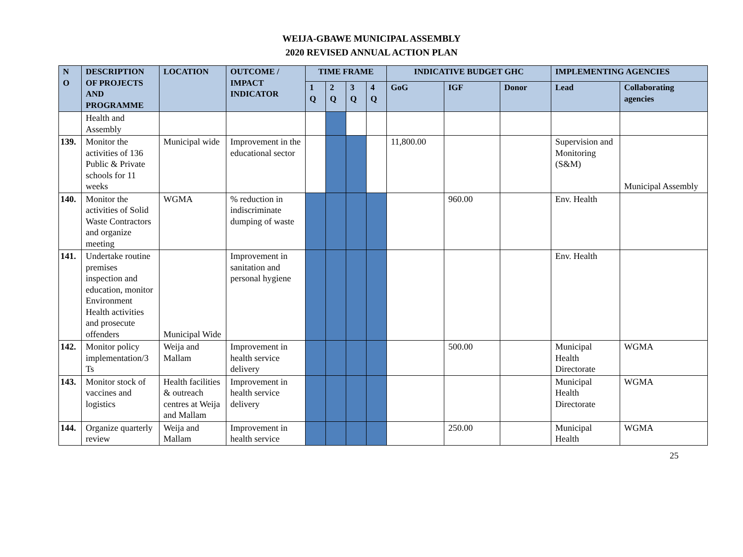WEIJA-GBAWE MUNICIPAL ASSEMBLY
2020 REVISED ANNUAL ACTION PLAN
| N O | DESCRIPTION OF PROJECTS AND PROGRAMME | LOCATION | OUTCOME / IMPACT INDICATOR | TIME FRAME | | | | INDICATIVE BUDGET GHC | | | IMPLEMENTING AGENCIES | |
| --- | --- | --- | --- | --- | --- | --- | --- | --- | --- | --- | --- | --- |
| | | | | 1 Q | 2 Q | 3 Q | 4 Q | GoG | IGF | Donor | Lead | Collaborating agencies |
| | Health and Assembly | | | | | | | | | | | |
| 139. | Monitor the activities of 136 Public & Private schools for 11 weeks | Municipal wide | Improvement in the educational sector | | | | | 11,800.00 | | | Supervision and Monitoring (S&M) | Municipal Assembly |
| 140. | Monitor the activities of Solid Waste Contractors and organize meeting | WGMA | % reduction in indiscriminate dumping of waste | | | | | | 960.00 | | Env. Health | |
| 141. | Undertake routine premises inspection and education, monitor Environment Health activities and prosecute offenders | Municipal Wide | Improvement in sanitation and personal hygiene | | | | | | | | Env. Health | |
| 142. | Monitor policy implementation/3 Ts | Weija and Mallam | Improvement in health service delivery | | | | | | 500.00 | | Municipal Health Directorate | WGMA |
| 143. | Monitor stock of vaccines and logistics | Health facilities & outreach centres at Weija and Mallam | Improvement in health service delivery | | | | | | | | Municipal Health Directorate | WGMA |
| 144. | Organize quarterly review | Weija and Mallam | Improvement in health service | | | | | | 250.00 | | Municipal Health | WGMA |
25